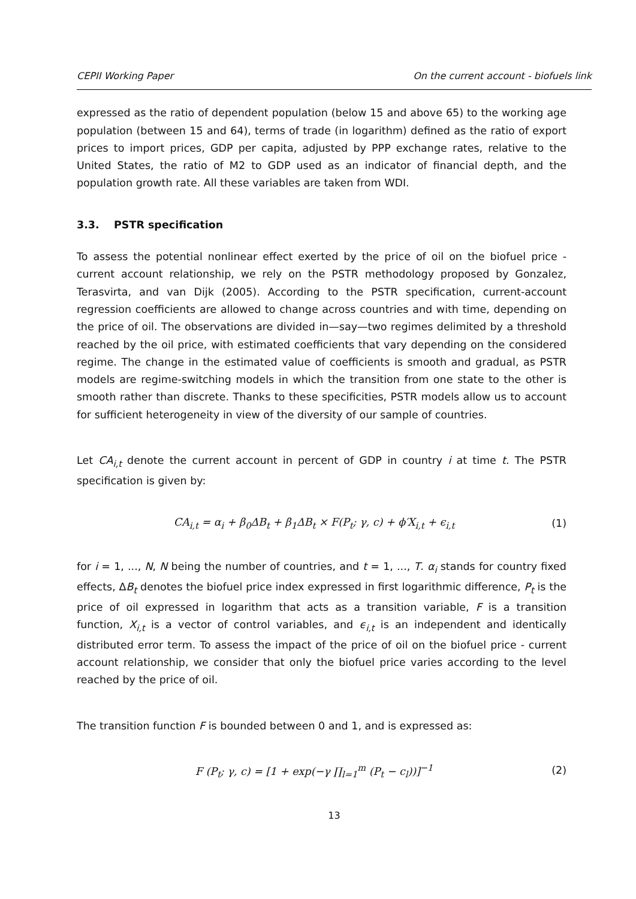CEPII Working Paper On the current account - biofuels link
expressed as the ratio of dependent population (below 15 and above 65) to the working age population (between 15 and 64), terms of trade (in logarithm) defined as the ratio of export prices to import prices, GDP per capita, adjusted by PPP exchange rates, relative to the United States, the ratio of M2 to GDP used as an indicator of financial depth, and the population growth rate. All these variables are taken from WDI.
3.3. PSTR specification
To assess the potential nonlinear effect exerted by the price of oil on the biofuel price - current account relationship, we rely on the PSTR methodology proposed by Gonzalez, Terasvirta, and van Dijk (2005). According to the PSTR specification, current-account regression coefficients are allowed to change across countries and with time, depending on the price of oil. The observations are divided in—say—two regimes delimited by a threshold reached by the oil price, with estimated coefficients that vary depending on the considered regime. The change in the estimated value of coefficients is smooth and gradual, as PSTR models are regime-switching models in which the transition from one state to the other is smooth rather than discrete. Thanks to these specificities, PSTR models allow us to account for sufficient heterogeneity in view of the diversity of our sample of countries.
Let CA<sub>i,t</sub> denote the current account in percent of GDP in country i at time t. The PSTR specification is given by:
CA<sub>i,t</sub> = α<sub>i</sub> + β<sub>0</sub>ΔB<sub>t</sub> + β<sub>1</sub>ΔB<sub>t</sub> × F(P<sub>t</sub>; γ, c) + ϕ′X<sub>i,t</sub> + ϵ<sub>i,t</sub> (1)
for i = 1, ..., N, N being the number of countries, and t = 1, ..., T. α<sub>i</sub> stands for country fixed effects, ΔB<sub>t</sub> denotes the biofuel price index expressed in first logarithmic difference, P<sub>t</sub> is the price of oil expressed in logarithm that acts as a transition variable, F is a transition function, X<sub>i,t</sub> is a vector of control variables, and ϵ<sub>i,t</sub> is an independent and identically distributed error term. To assess the impact of the price of oil on the biofuel price - current account relationship, we consider that only the biofuel price varies according to the level reached by the price of oil.
The transition function F is bounded between 0 and 1, and is expressed as:
F (P<sub>t</sub>; γ, c) = [1 + exp(−γ ∏<sub>l=1</sub><sup>m</sup> (P<sub>t</sub> − c<sub>l</sub>))]<sup>−1</sup> (2)
13